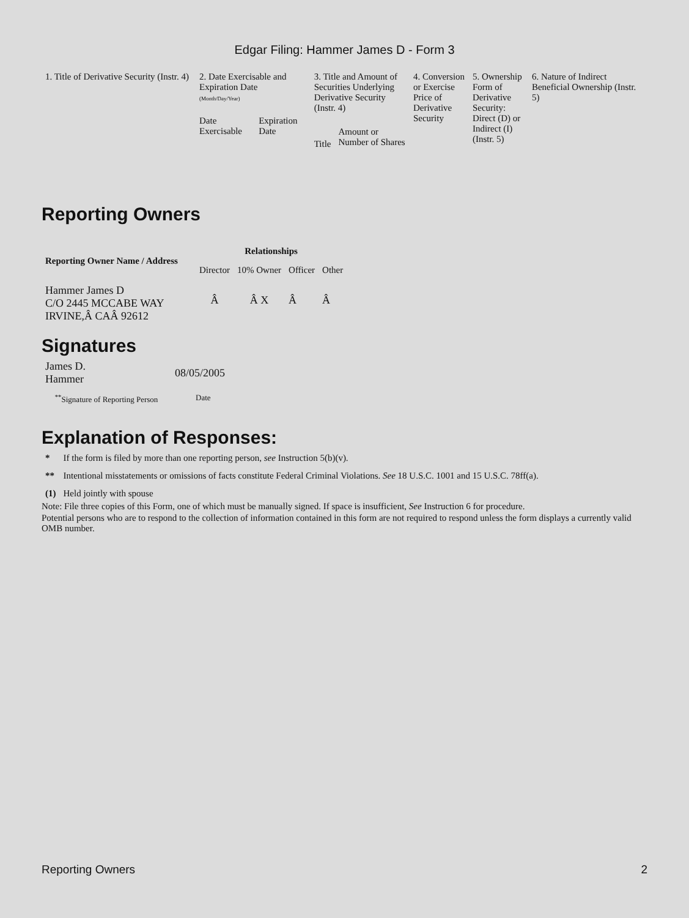Edgar Filing: Hammer James D - Form 3
| 1. Title of Derivative Security (Instr. 4) | 2. Date Exercisable and Expiration Date (Month/Day/Year) | | 3. Title and Amount of Securities Underlying Derivative Security (Instr. 4) | | 4. Conversion or Exercise Price of Derivative Security | 5. Ownership Form of Derivative Security: Direct (D) or Indirect (I) (Instr. 5) | 6. Nature of Indirect Beneficial Ownership (Instr. 5) |
| | Date Exercisable | Expiration Date | Title | Amount or Number of Shares | | | |
Reporting Owners
| Reporting Owner Name / Address | Relationships | | | |
| --- | --- | --- | --- | --- |
| | Director | 10% Owner | Officer | Other |
| Hammer James D C/O 2445 MCCABE WAY IRVINE,Â CAÂ 92612 | Â | Â X | Â | Â |
Signatures
| James D. Hammer | 08/05/2005 |
| <sup>**</sup> Signature of Reporting Person | Date |
Explanation of Responses:
| * | If the form is filed by more than one reporting person, see Instruction 5(b)(v). |
| ** | Intentional misstatements or omissions of facts constitute Federal Criminal Violations. See 18 U.S.C. 1001 and 15 U.S.C. 78ff(a). |
| (1) | Held jointly with spouse |
Note: File three copies of this Form, one of which must be manually signed. If space is insufficient, See Instruction 6 for procedure.
Potential persons who are to respond to the collection of information contained in this form are not required to respond unless the form displays a currently valid OMB number.
Reporting Owners 2